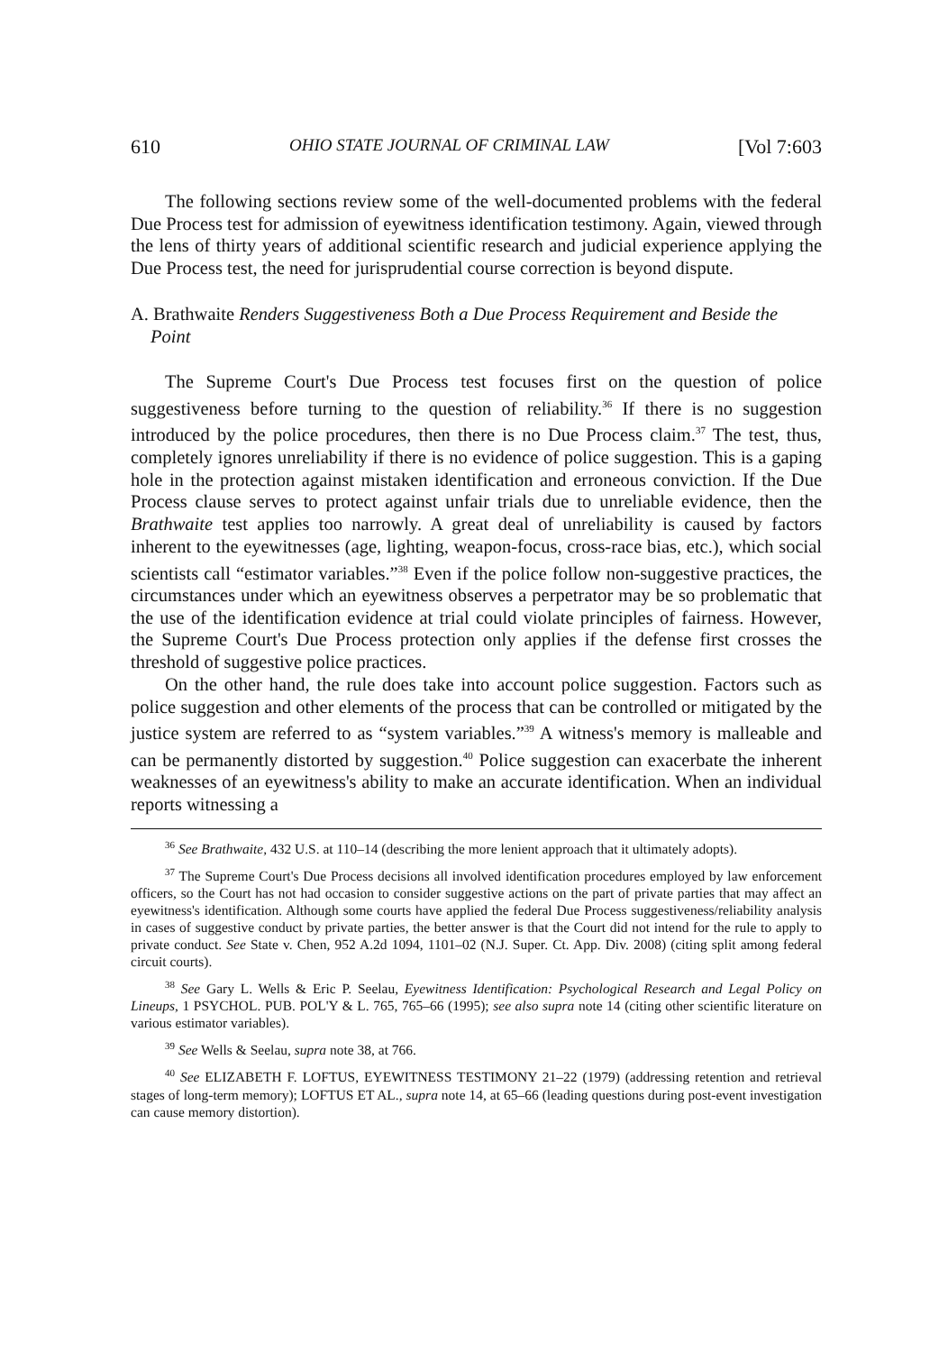610 OHIO STATE JOURNAL OF CRIMINAL LAW [Vol 7:603
The following sections review some of the well-documented problems with the federal Due Process test for admission of eyewitness identification testimony. Again, viewed through the lens of thirty years of additional scientific research and judicial experience applying the Due Process test, the need for jurisprudential course correction is beyond dispute.
A. Brathwaite Renders Suggestiveness Both a Due Process Requirement and Beside the Point
The Supreme Court's Due Process test focuses first on the question of police suggestiveness before turning to the question of reliability.<sup>36</sup> If there is no suggestion introduced by the police procedures, then there is no Due Process claim.<sup>37</sup> The test, thus, completely ignores unreliability if there is no evidence of police suggestion. This is a gaping hole in the protection against mistaken identification and erroneous conviction. If the Due Process clause serves to protect against unfair trials due to unreliable evidence, then the Brathwaite test applies too narrowly. A great deal of unreliability is caused by factors inherent to the eyewitnesses (age, lighting, weapon-focus, cross-race bias, etc.), which social scientists call “estimator variables.”<sup>38</sup> Even if the police follow non-suggestive practices, the circumstances under which an eyewitness observes a perpetrator may be so problematic that the use of the identification evidence at trial could violate principles of fairness. However, the Supreme Court's Due Process protection only applies if the defense first crosses the threshold of suggestive police practices.
On the other hand, the rule does take into account police suggestion. Factors such as police suggestion and other elements of the process that can be controlled or mitigated by the justice system are referred to as “system variables.”<sup>39</sup> A witness's memory is malleable and can be permanently distorted by suggestion.<sup>40</sup> Police suggestion can exacerbate the inherent weaknesses of an eyewitness's ability to make an accurate identification. When an individual reports witnessing a
<sup>36</sup> See Brathwaite, 432 U.S. at 110–14 (describing the more lenient approach that it ultimately adopts).
<sup>37</sup> The Supreme Court's Due Process decisions all involved identification procedures employed by law enforcement officers, so the Court has not had occasion to consider suggestive actions on the part of private parties that may affect an eyewitness's identification. Although some courts have applied the federal Due Process suggestiveness/reliability analysis in cases of suggestive conduct by private parties, the better answer is that the Court did not intend for the rule to apply to private conduct. See State v. Chen, 952 A.2d 1094, 1101–02 (N.J. Super. Ct. App. Div. 2008) (citing split among federal circuit courts).
<sup>38</sup> See Gary L. Wells & Eric P. Seelau, Eyewitness Identification: Psychological Research and Legal Policy on Lineups, 1 PSYCHOL. PUB. POL'Y & L. 765, 765–66 (1995); see also supra note 14 (citing other scientific literature on various estimator variables).
<sup>39</sup> See Wells & Seelau, supra note 38, at 766.
<sup>40</sup> See ELIZABETH F. LOFTUS, EYEWITNESS TESTIMONY 21–22 (1979) (addressing retention and retrieval stages of long-term memory); LOFTUS ET AL., supra note 14, at 65–66 (leading questions during post-event investigation can cause memory distortion).